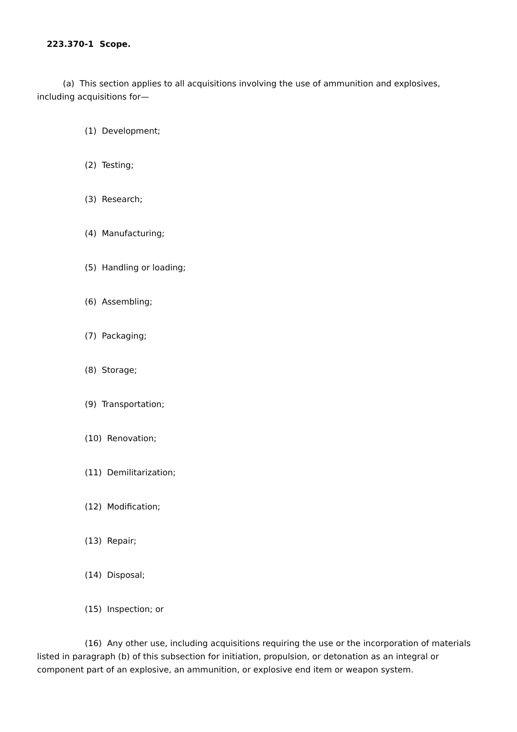223.370-1 Scope.
(a) This section applies to all acquisitions involving the use of ammunition and explosives, including acquisitions for—
(1) Development;
(2) Testing;
(3) Research;
(4) Manufacturing;
(5) Handling or loading;
(6) Assembling;
(7) Packaging;
(8) Storage;
(9) Transportation;
(10) Renovation;
(11) Demilitarization;
(12) Modification;
(13) Repair;
(14) Disposal;
(15) Inspection; or
(16) Any other use, including acquisitions requiring the use or the incorporation of materials listed in paragraph (b) of this subsection for initiation, propulsion, or detonation as an integral or component part of an explosive, an ammunition, or explosive end item or weapon system.